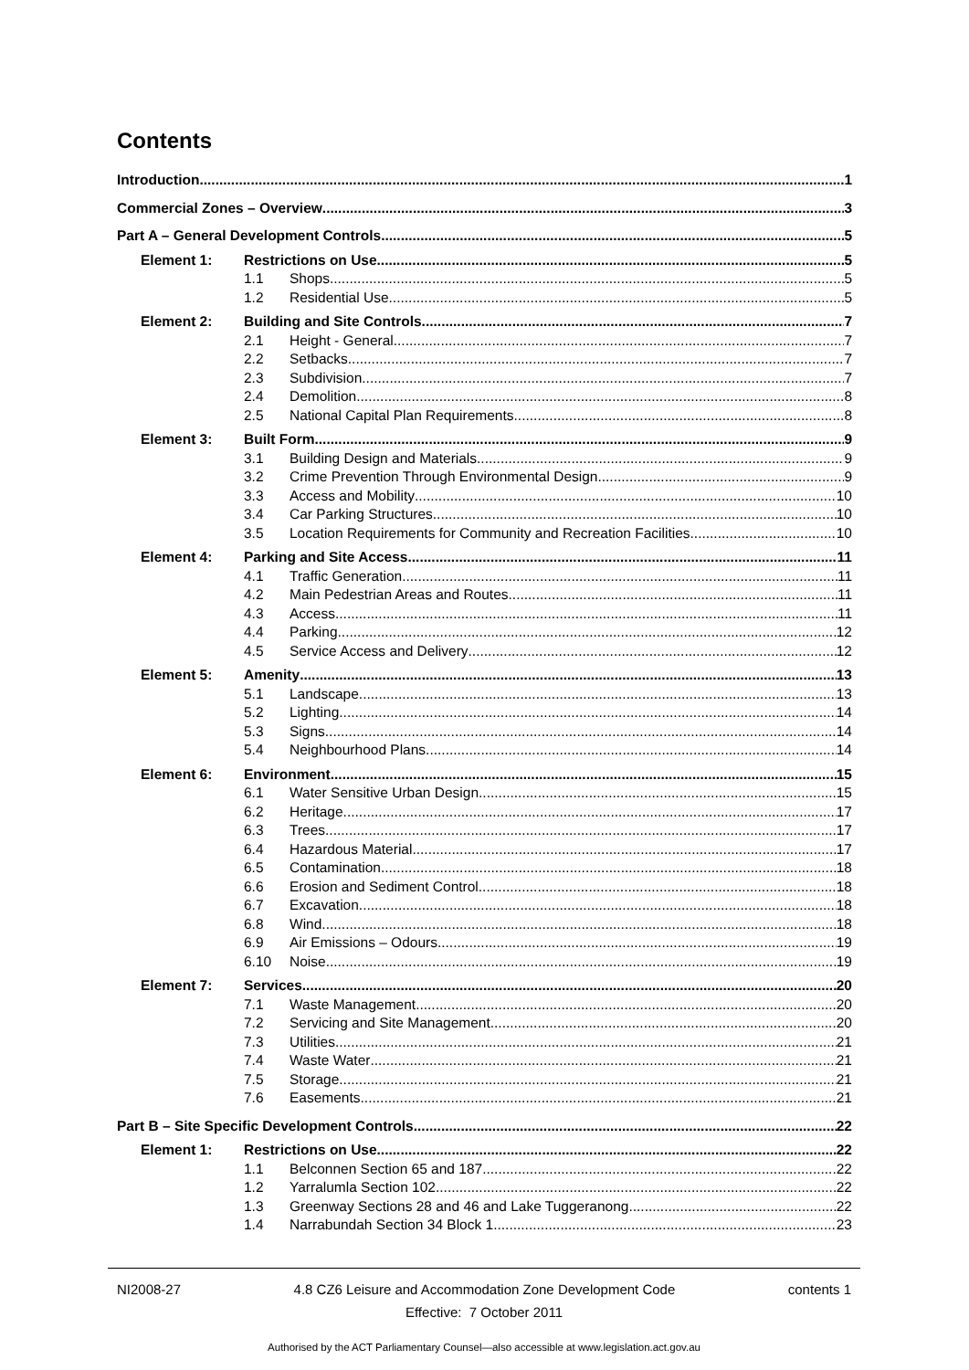Contents
Introduction 1
Commercial Zones – Overview 3
Part A – General Development Controls 5
Element 1: Restrictions on Use 5
1.1 Shops 5
1.2 Residential Use 5
Element 2: Building and Site Controls 7
2.1 Height - General 7
2.2 Setbacks 7
2.3 Subdivision 7
2.4 Demolition 8
2.5 National Capital Plan Requirements 8
Element 3: Built Form 9
3.1 Building Design and Materials 9
3.2 Crime Prevention Through Environmental Design 9
3.3 Access and Mobility 10
3.4 Car Parking Structures 10
3.5 Location Requirements for Community and Recreation Facilities 10
Element 4: Parking and Site Access 11
4.1 Traffic Generation 11
4.2 Main Pedestrian Areas and Routes 11
4.3 Access 11
4.4 Parking 12
4.5 Service Access and Delivery 12
Element 5: Amenity 13
5.1 Landscape 13
5.2 Lighting 14
5.3 Signs 14
5.4 Neighbourhood Plans 14
Element 6: Environment 15
6.1 Water Sensitive Urban Design 15
6.2 Heritage 17
6.3 Trees 17
6.4 Hazardous Material 17
6.5 Contamination 18
6.6 Erosion and Sediment Control 18
6.7 Excavation 18
6.8 Wind 18
6.9 Air Emissions – Odours 19
6.10 Noise 19
Element 7: Services 20
7.1 Waste Management 20
7.2 Servicing and Site Management 20
7.3 Utilities 21
7.4 Waste Water 21
7.5 Storage 21
7.6 Easements 21
Part B – Site Specific Development Controls 22
Element 1: Restrictions on Use 22
1.1 Belconnen Section 65 and 187 22
1.2 Yarralumla Section 102 22
1.3 Greenway Sections 28 and 46 and Lake Tuggeranong 22
1.4 Narrabundah Section 34 Block 1 23
NI2008-27 4.8 CZ6 Leisure and Accommodation Zone Development Code contents 1
Effective: 7 October 2011
Authorised by the ACT Parliamentary Counsel—also accessible at www.legislation.act.gov.au